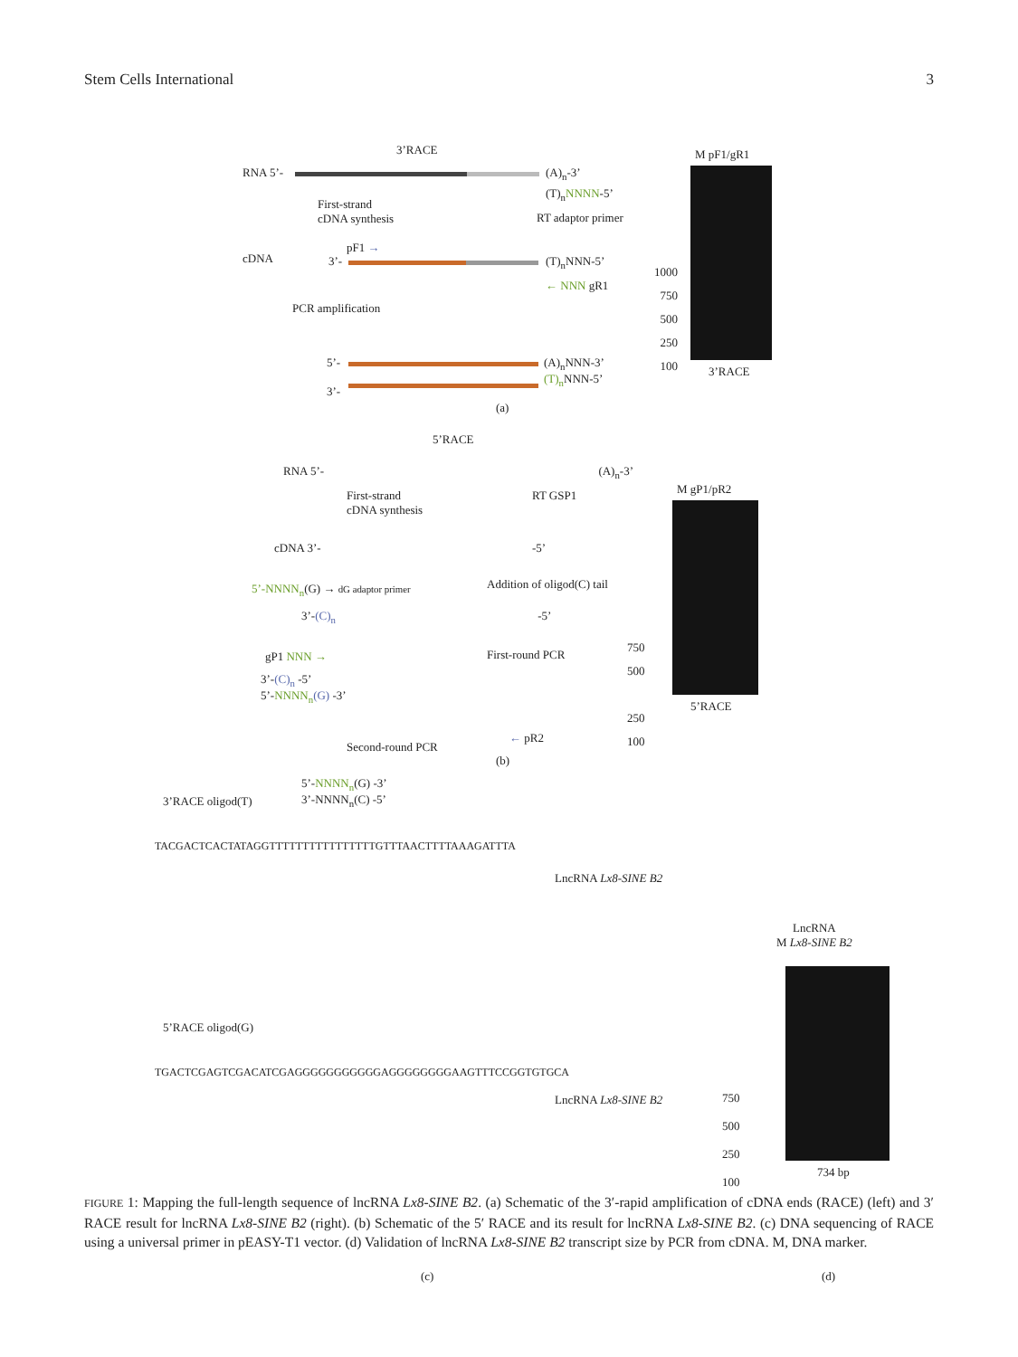Stem Cells International 3
3’RACE
RNA 5’- (A)<sub>n</sub>-3’
(T)<sub>n</sub>NNNN-5’
First-strand
cDNA synthesis
RT adaptor primer
cDNA
pF1 →
3’- (T)<sub>n</sub>NNN-5’
← NNN gR1
PCR amplification
5’-
3’-
(A)<sub>n</sub>NNN-3’
(T)<sub>n</sub> NNN-5’
M pF1/gR1
1000
750
500
250
100
3’RACE
(a)
5’RACE
RNA 5’- (A)<sub>n</sub>-3’
First-strand
cDNA synthesis
RT GSP1
cDNA 3’- -5’
5’-NNNN<sub>n</sub>(G) → dG adaptor primer
Addition of oligod(C) tail
3’-(C)<sub>n</sub> -5’
gP1 NNN → First-round PCR
3’-(C)<sub>n</sub> -5’
5’-NNNN<sub>n</sub>(G) -3’
Second-round PCR
← pR2
5’-NNNN<sub>n</sub>(G) -3’
3’-NNNN<sub>n</sub>(C) -5’
M gP1/pR2
750
500
250
100
5’RACE
(b)
3’RACE oligod(T)
TACGACTCACTATAGGTTTTTTTTTTTTTTTTGTTTAACTTTTAAAGATTTA
LncRNA Lx8-SINE B2
5’RACE oligod(G)
TGACTCGAGTCGACATCGAGGGGGGGGGGGAGGGGGGGGAAGTTTCCGGTGTGCA
LncRNA Lx8-SINE B2
(c)
LncRNA
M Lx8-SINE B2
750
500
250
100
734 bp
(d)
FIGURE 1: Mapping the full-length sequence of lncRNA Lx8-SINE B2. (a) Schematic of the 3′-rapid amplification of cDNA ends (RACE) (left) and 3′ RACE result for lncRNA Lx8-SINE B2 (right). (b) Schematic of the 5′ RACE and its result for lncRNA Lx8-SINE B2. (c) DNA sequencing of RACE using a universal primer in pEASY-T1 vector. (d) Validation of lncRNA Lx8-SINE B2 transcript size by PCR from cDNA. M, DNA marker.